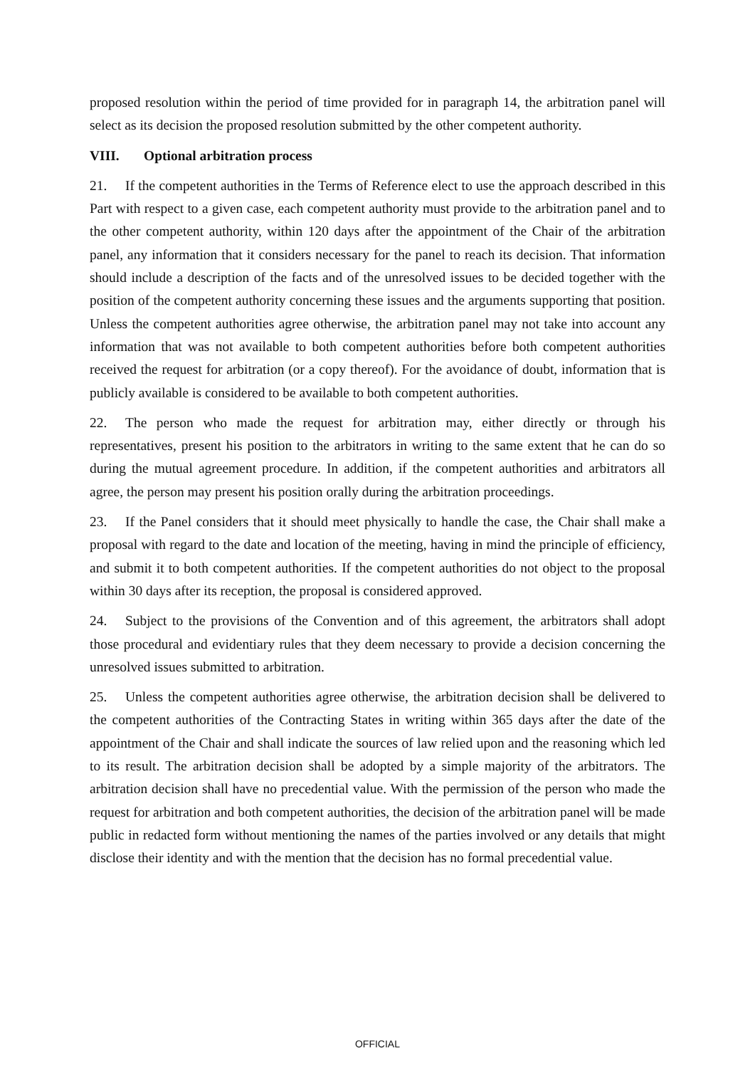proposed resolution within the period of time provided for in paragraph 14, the arbitration panel will select as its decision the proposed resolution submitted by the other competent authority.
VIII. Optional arbitration process
21. If the competent authorities in the Terms of Reference elect to use the approach described in this Part with respect to a given case, each competent authority must provide to the arbitration panel and to the other competent authority, within 120 days after the appointment of the Chair of the arbitration panel, any information that it considers necessary for the panel to reach its decision. That information should include a description of the facts and of the unresolved issues to be decided together with the position of the competent authority concerning these issues and the arguments supporting that position. Unless the competent authorities agree otherwise, the arbitration panel may not take into account any information that was not available to both competent authorities before both competent authorities received the request for arbitration (or a copy thereof). For the avoidance of doubt, information that is publicly available is considered to be available to both competent authorities.
22. The person who made the request for arbitration may, either directly or through his representatives, present his position to the arbitrators in writing to the same extent that he can do so during the mutual agreement procedure. In addition, if the competent authorities and arbitrators all agree, the person may present his position orally during the arbitration proceedings.
23. If the Panel considers that it should meet physically to handle the case, the Chair shall make a proposal with regard to the date and location of the meeting, having in mind the principle of efficiency, and submit it to both competent authorities. If the competent authorities do not object to the proposal within 30 days after its reception, the proposal is considered approved.
24. Subject to the provisions of the Convention and of this agreement, the arbitrators shall adopt those procedural and evidentiary rules that they deem necessary to provide a decision concerning the unresolved issues submitted to arbitration.
25. Unless the competent authorities agree otherwise, the arbitration decision shall be delivered to the competent authorities of the Contracting States in writing within 365 days after the date of the appointment of the Chair and shall indicate the sources of law relied upon and the reasoning which led to its result. The arbitration decision shall be adopted by a simple majority of the arbitrators. The arbitration decision shall have no precedential value. With the permission of the person who made the request for arbitration and both competent authorities, the decision of the arbitration panel will be made public in redacted form without mentioning the names of the parties involved or any details that might disclose their identity and with the mention that the decision has no formal precedential value.
OFFICIAL